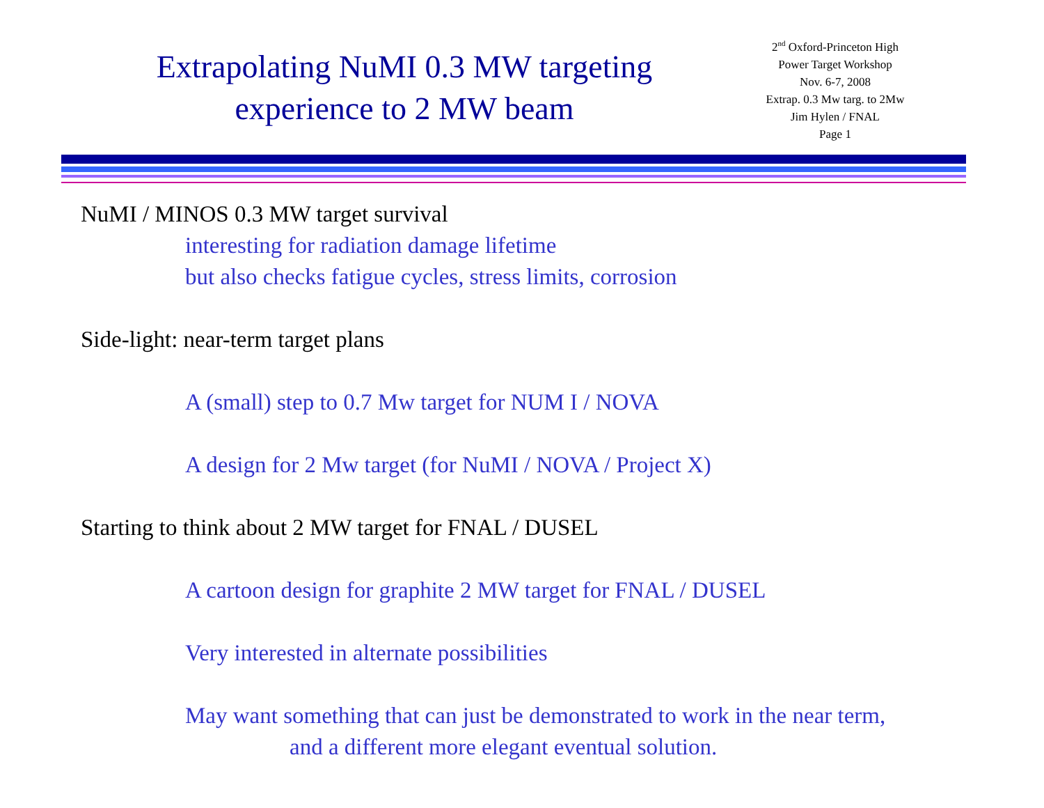Extrapolating NuMI 0.3 MW targeting
experience to 2 MW beam
2<sup>nd</sup> Oxford-Princeton High
Power Target Workshop
Nov. 6-7, 2008
Extrap. 0.3 Mw targ. to 2Mw
Jim Hylen / FNAL
Page 1
NuMI / MINOS 0.3 MW target survival
interesting for radiation damage lifetime
but also checks fatigue cycles, stress limits, corrosion
Side-light: near-term target plans
A (small) step to 0.7 Mw target for NUM I / NOVA
A design for 2 Mw target (for NuMI / NOVA / Project X)
Starting to think about 2 MW target for FNAL / DUSEL
A cartoon design for graphite 2 MW target for FNAL / DUSEL
Very interested in alternate possibilities
May want something that can just be demonstrated to work in the near term,
and a different more elegant eventual solution.